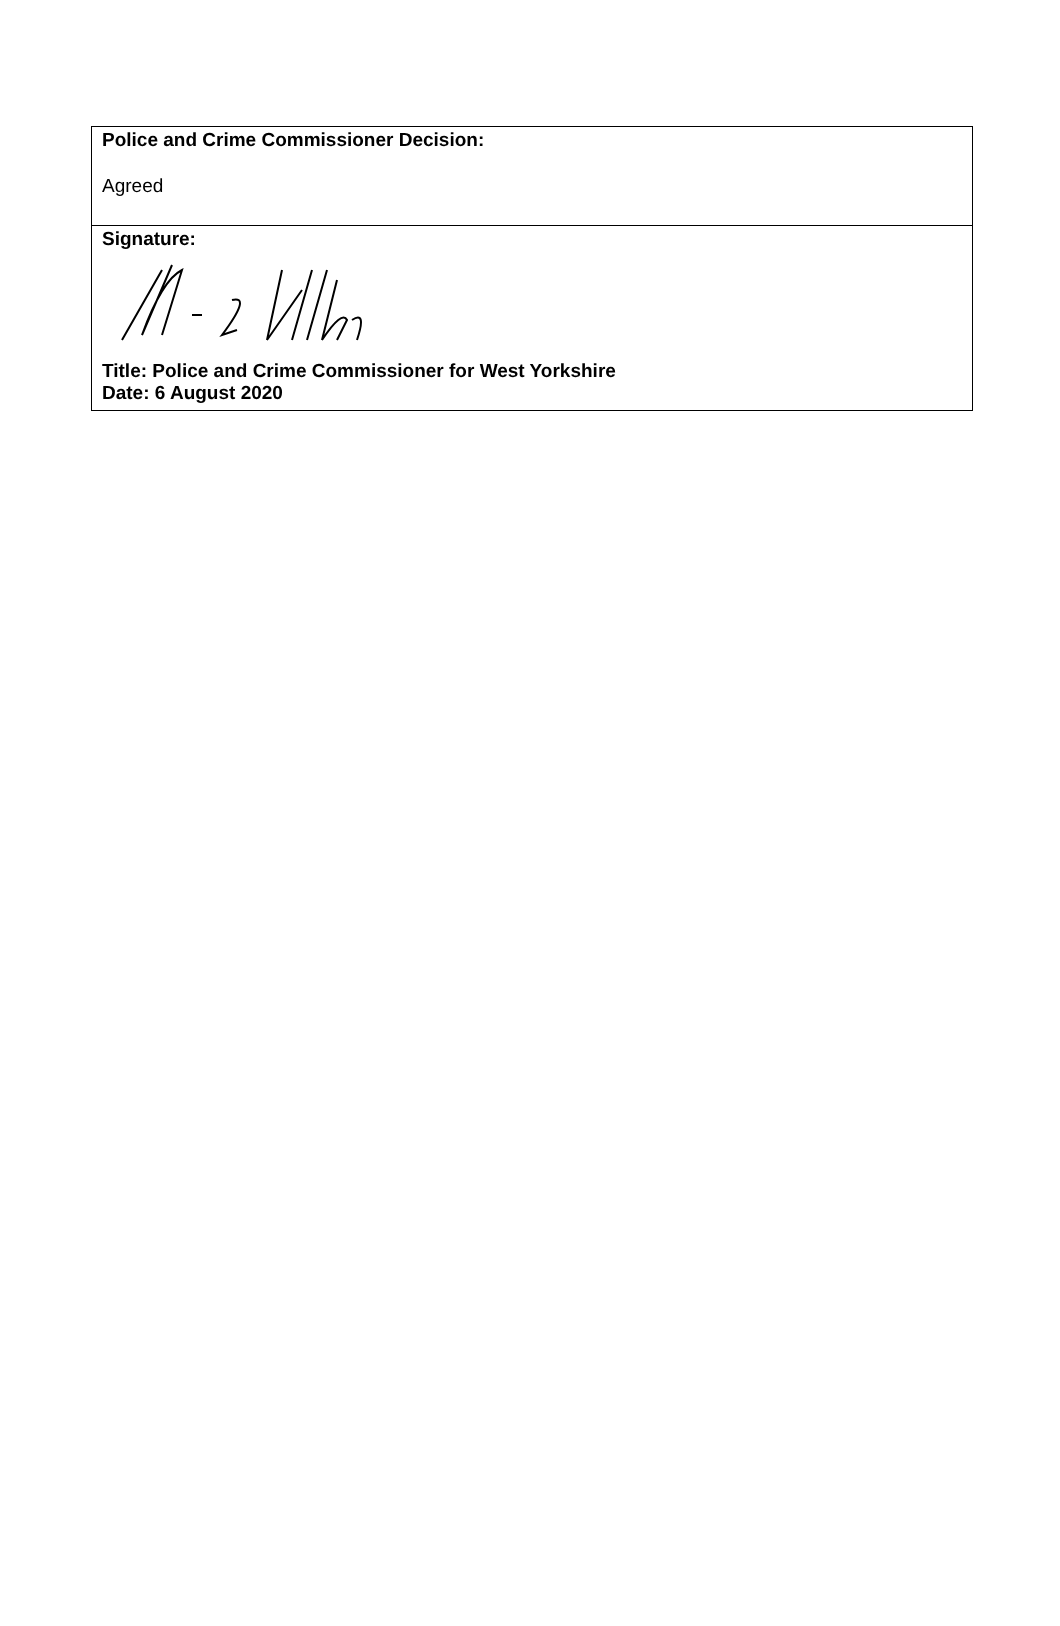Police and Crime Commissioner Decision:
Agreed
Signature:
Title: Police and Crime Commissioner for West Yorkshire
Date: 6 August 2020